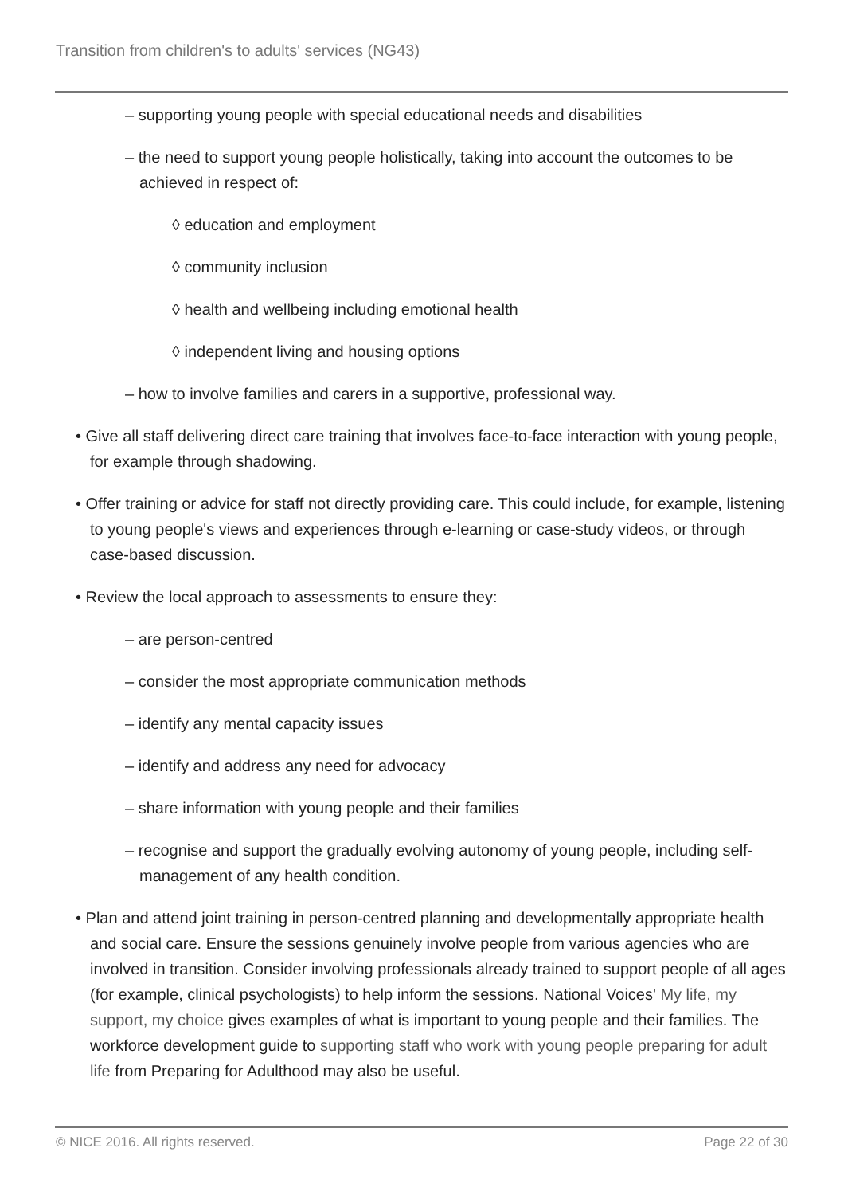Transition from children's to adults' services (NG43)
– supporting young people with special educational needs and disabilities
– the need to support young people holistically, taking into account the outcomes to be achieved in respect of:
◊ education and employment
◊ community inclusion
◊ health and wellbeing including emotional health
◊ independent living and housing options
– how to involve families and carers in a supportive, professional way.
• Give all staff delivering direct care training that involves face-to-face interaction with young people, for example through shadowing.
• Offer training or advice for staff not directly providing care. This could include, for example, listening to young people's views and experiences through e-learning or case-study videos, or through case-based discussion.
• Review the local approach to assessments to ensure they:
– are person-centred
– consider the most appropriate communication methods
– identify any mental capacity issues
– identify and address any need for advocacy
– share information with young people and their families
– recognise and support the gradually evolving autonomy of young people, including self-management of any health condition.
• Plan and attend joint training in person-centred planning and developmentally appropriate health and social care. Ensure the sessions genuinely involve people from various agencies who are involved in transition. Consider involving professionals already trained to support people of all ages (for example, clinical psychologists) to help inform the sessions. National Voices' My life, my support, my choice gives examples of what is important to young people and their families. The workforce development guide to supporting staff who work with young people preparing for adult life from Preparing for Adulthood may also be useful.
© NICE 2016. All rights reserved. Page 22 of 30